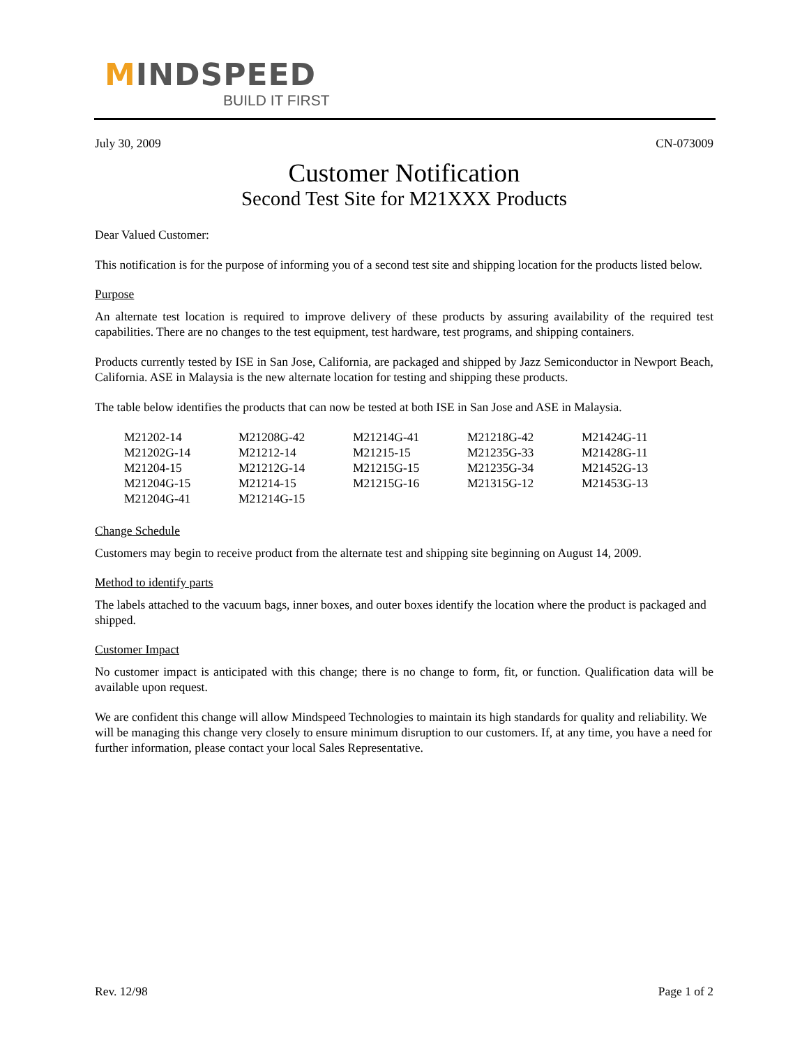MINDSPEED
BUILD IT FIRST
July 30, 2009 CN-073009
Customer Notification
Second Test Site for M21XXX Products
Dear Valued Customer:
This notification is for the purpose of informing you of a second test site and shipping location for the products listed below.
Purpose
An alternate test location is required to improve delivery of these products by assuring availability of the required test capabilities. There are no changes to the test equipment, test hardware, test programs, and shipping containers.
Products currently tested by ISE in San Jose, California, are packaged and shipped by Jazz Semiconductor in Newport Beach, California. ASE in Malaysia is the new alternate location for testing and shipping these products.
The table below identifies the products that can now be tested at both ISE in San Jose and ASE in Malaysia.
| M21202-14 | M21208G-42 | M21214G-41 | M21218G-42 | M21424G-11 |
| M21202G-14 | M21212-14 | M21215-15 | M21235G-33 | M21428G-11 |
| M21204-15 | M21212G-14 | M21215G-15 | M21235G-34 | M21452G-13 |
| M21204G-15 | M21214-15 | M21215G-16 | M21315G-12 | M21453G-13 |
| M21204G-41 | M21214G-15 | | | |
Change Schedule
Customers may begin to receive product from the alternate test and shipping site beginning on August 14, 2009.
Method to identify parts
The labels attached to the vacuum bags, inner boxes, and outer boxes identify the location where the product is packaged and shipped.
Customer Impact
No customer impact is anticipated with this change; there is no change to form, fit, or function. Qualification data will be available upon request.
We are confident this change will allow Mindspeed Technologies to maintain its high standards for quality and reliability. We will be managing this change very closely to ensure minimum disruption to our customers. If, at any time, you have a need for further information, please contact your local Sales Representative.
Rev. 12/98 Page 1 of 2